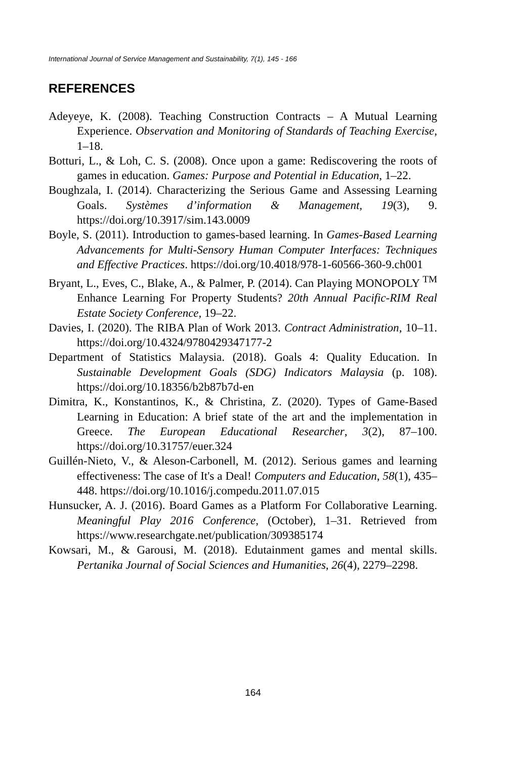International Journal of Service Management and Sustainability, 7(1), 145 - 166
REFERENCES
Adeyeye, K. (2008). Teaching Construction Contracts – A Mutual Learning Experience. Observation and Monitoring of Standards of Teaching Exercise, 1–18.
Botturi, L., & Loh, C. S. (2008). Once upon a game: Rediscovering the roots of games in education. Games: Purpose and Potential in Education, 1–22.
Boughzala, I. (2014). Characterizing the Serious Game and Assessing Learning Goals. Systèmes d’information & Management, 19(3), 9. https://doi.org/10.3917/sim.143.0009
Boyle, S. (2011). Introduction to games-based learning. In Games-Based Learning Advancements for Multi-Sensory Human Computer Interfaces: Techniques and Effective Practices. https://doi.org/10.4018/978-1-60566-360-9.ch001
Bryant, L., Eves, C., Blake, A., & Palmer, P. (2014). Can Playing MONOPOLY <sup>TM</sup> Enhance Learning For Property Students? 20th Annual Pacific-RIM Real Estate Society Conference, 19–22.
Davies, I. (2020). The RIBA Plan of Work 2013. Contract Administration, 10–11. https://doi.org/10.4324/9780429347177-2
Department of Statistics Malaysia. (2018). Goals 4: Quality Education. In Sustainable Development Goals (SDG) Indicators Malaysia (p. 108). https://doi.org/10.18356/b2b87b7d-en
Dimitra, K., Konstantinos, K., & Christina, Z. (2020). Types of Game-Based Learning in Education: A brief state of the art and the implementation in Greece. The European Educational Researcher, 3(2), 87–100. https://doi.org/10.31757/euer.324
Guillén-Nieto, V., & Aleson-Carbonell, M. (2012). Serious games and learning effectiveness: The case of It's a Deal! Computers and Education, 58(1), 435–448. https://doi.org/10.1016/j.compedu.2011.07.015
Hunsucker, A. J. (2016). Board Games as a Platform For Collaborative Learning. Meaningful Play 2016 Conference, (October), 1–31. Retrieved from https://www.researchgate.net/publication/309385174
Kowsari, M., & Garousi, M. (2018). Edutainment games and mental skills. Pertanika Journal of Social Sciences and Humanities, 26(4), 2279–2298.
164